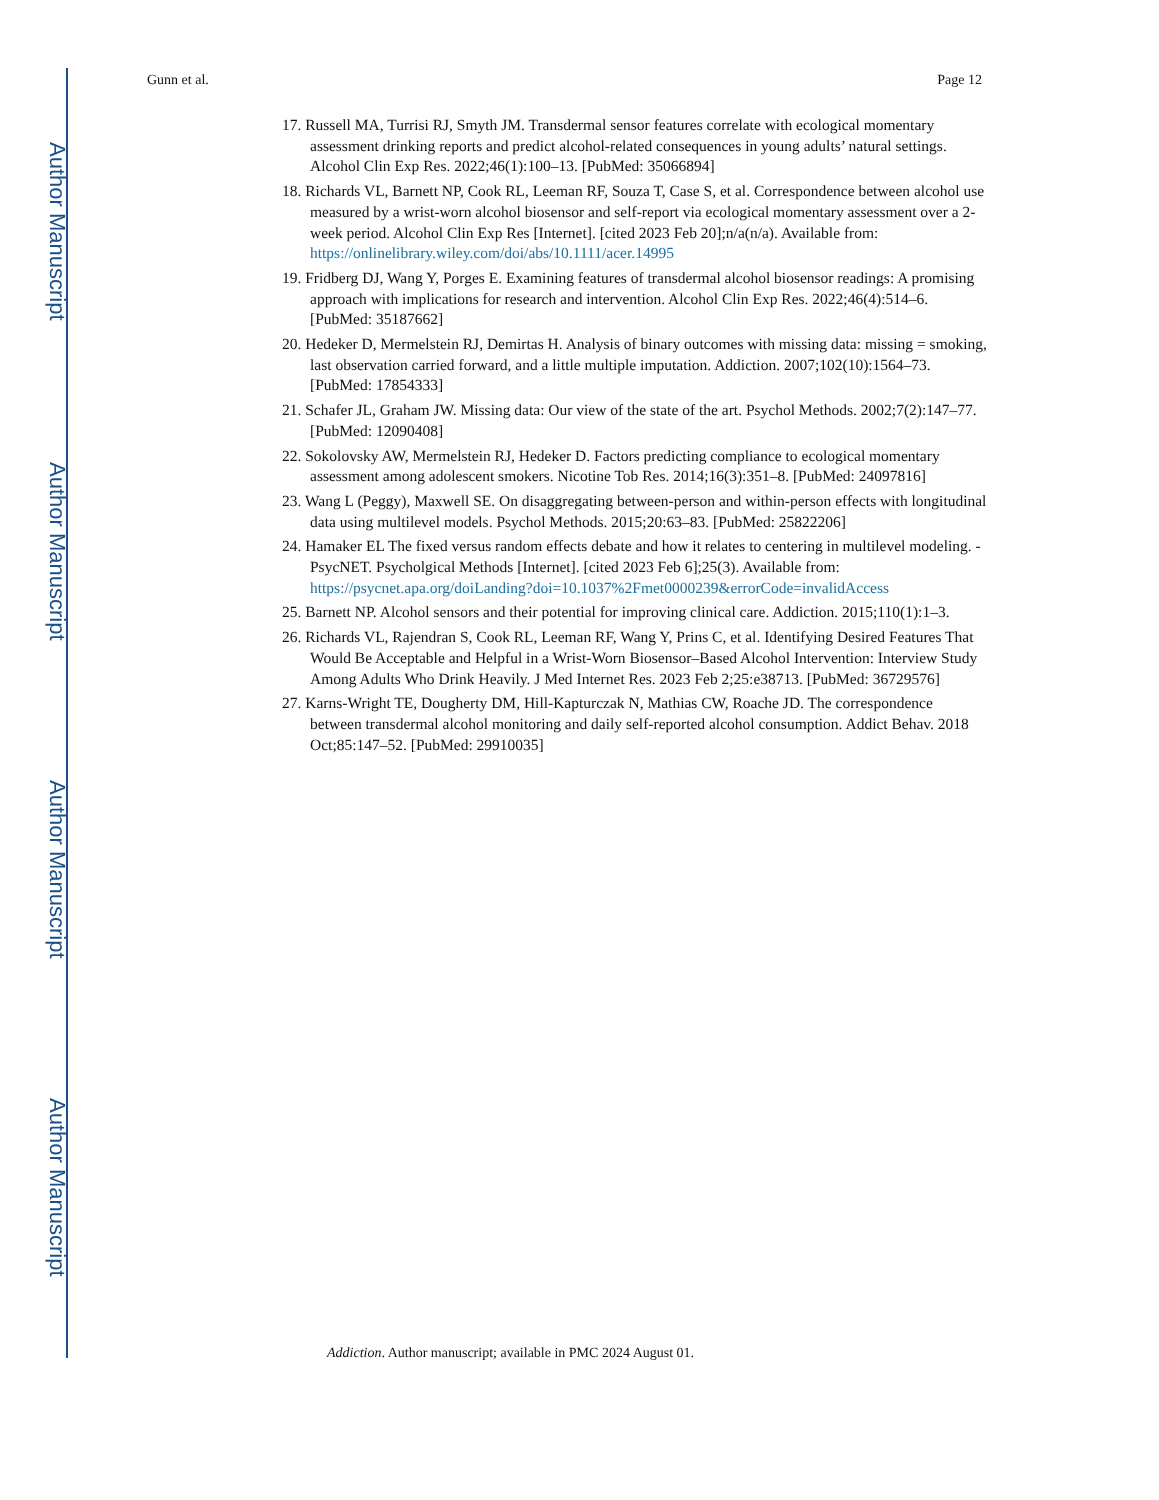Author Manuscript
Author Manuscript
Author Manuscript
Author Manuscript
Gunn et al. Page 12
17. Russell MA, Turrisi RJ, Smyth JM. Transdermal sensor features correlate with ecological momentary assessment drinking reports and predict alcohol-related consequences in young adults’ natural settings. Alcohol Clin Exp Res. 2022;46(1):100–13. [PubMed: 35066894]
18. Richards VL, Barnett NP, Cook RL, Leeman RF, Souza T, Case S, et al. Correspondence between alcohol use measured by a wrist-worn alcohol biosensor and self-report via ecological momentary assessment over a 2-week period. Alcohol Clin Exp Res [Internet]. [cited 2023 Feb 20];n/a(n/a). Available from: https://onlinelibrary.wiley.com/doi/abs/10.1111/acer.14995
19. Fridberg DJ, Wang Y, Porges E. Examining features of transdermal alcohol biosensor readings: A promising approach with implications for research and intervention. Alcohol Clin Exp Res. 2022;46(4):514–6. [PubMed: 35187662]
20. Hedeker D, Mermelstein RJ, Demirtas H. Analysis of binary outcomes with missing data: missing = smoking, last observation carried forward, and a little multiple imputation. Addiction. 2007;102(10):1564–73. [PubMed: 17854333]
21. Schafer JL, Graham JW. Missing data: Our view of the state of the art. Psychol Methods. 2002;7(2):147–77. [PubMed: 12090408]
22. Sokolovsky AW, Mermelstein RJ, Hedeker D. Factors predicting compliance to ecological momentary assessment among adolescent smokers. Nicotine Tob Res. 2014;16(3):351–8. [PubMed: 24097816]
23. Wang L (Peggy), Maxwell SE. On disaggregating between-person and within-person effects with longitudinal data using multilevel models. Psychol Methods. 2015;20:63–83. [PubMed: 25822206]
24. Hamaker EL The fixed versus random effects debate and how it relates to centering in multilevel modeling. - PsycNET. Psycholgical Methods [Internet]. [cited 2023 Feb 6];25(3). Available from: https://psycnet.apa.org/doiLanding?doi=10.1037%2Fmet0000239&errorCode=invalidAccess
25. Barnett NP. Alcohol sensors and their potential for improving clinical care. Addiction. 2015;110(1):1–3.
26. Richards VL, Rajendran S, Cook RL, Leeman RF, Wang Y, Prins C, et al. Identifying Desired Features That Would Be Acceptable and Helpful in a Wrist-Worn Biosensor–Based Alcohol Intervention: Interview Study Among Adults Who Drink Heavily. J Med Internet Res. 2023 Feb 2;25:e38713. [PubMed: 36729576]
27. Karns-Wright TE, Dougherty DM, Hill-Kapturczak N, Mathias CW, Roache JD. The correspondence between transdermal alcohol monitoring and daily self-reported alcohol consumption. Addict Behav. 2018 Oct;85:147–52. [PubMed: 29910035]
Addiction. Author manuscript; available in PMC 2024 August 01.